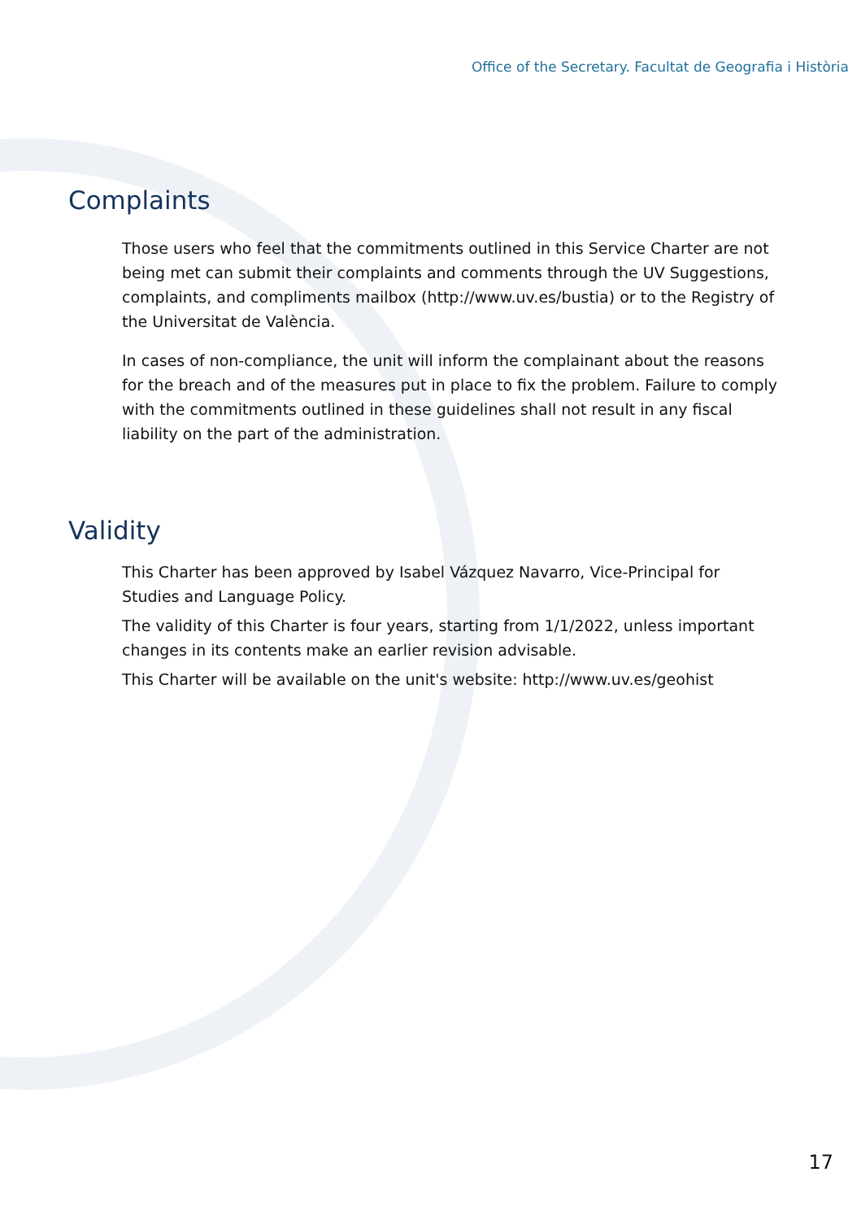Office of the Secretary. Facultat de Geografia i Història
Complaints
Those users who feel that the commitments outlined in this Service Charter are not being met can submit their complaints and comments through the UV Suggestions, complaints, and compliments mailbox (http://www.uv.es/bustia) or to the Registry of the Universitat de València.
In cases of non-compliance, the unit will inform the complainant about the reasons for the breach and of the measures put in place to fix the problem. Failure to comply with the commitments outlined in these guidelines shall not result in any fiscal liability on the part of the administration.
Validity
This Charter has been approved by Isabel Vázquez Navarro, Vice-Principal for Studies and Language Policy.
The validity of this Charter is four years, starting from 1/1/2022, unless important changes in its contents make an earlier revision advisable.
This Charter will be available on the unit's website: http://www.uv.es/geohist
17